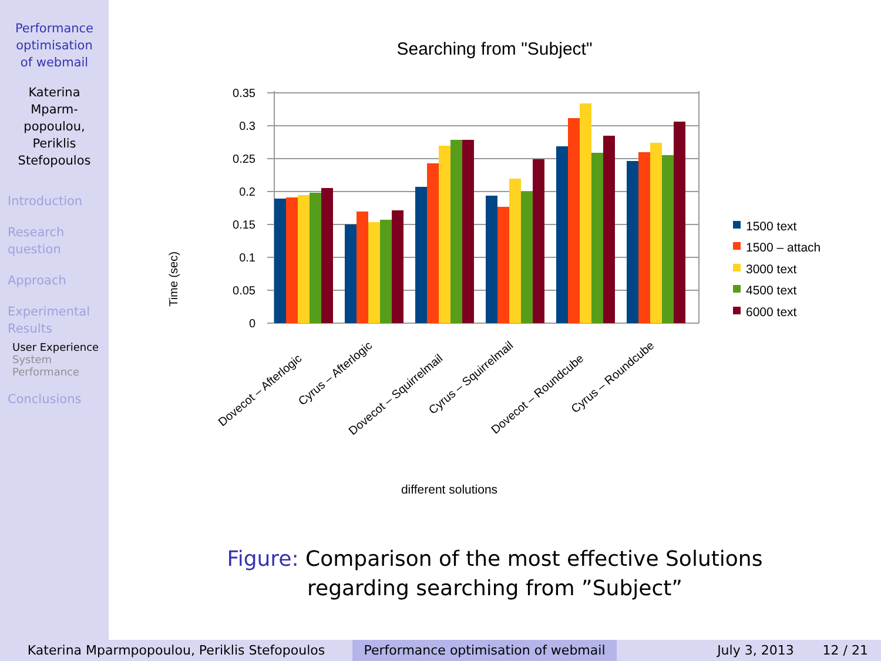Performance
optimisation
of webmail
Katerina
Mparm-
popoulou,
Periklis
Stefopoulos
Introduction
Research
question
Approach
Experimental
Results
User Experience
System
Performance
Conclusions
Searching from "Subject"
0
0.05
0.1
0.15
0.2
0.25
0.3
0.35
Time (sec)
Dovecot – Afterlogic
Cyrus – Afterlogic
Dovecot – Squirrelmail
Cyrus – Squirrelmail
Dovecot – Roundcube
Cyrus – Roundcube
different solutions
1500 text
1500 – attach
3000 text
4500 text
6000 text
Figure: Comparison of the most effective Solutions regarding searching from ”Subject”
Katerina Mparmpopoulou, Periklis Stefopoulos Performance optimisation of webmail
July 3, 2013 12 / 21